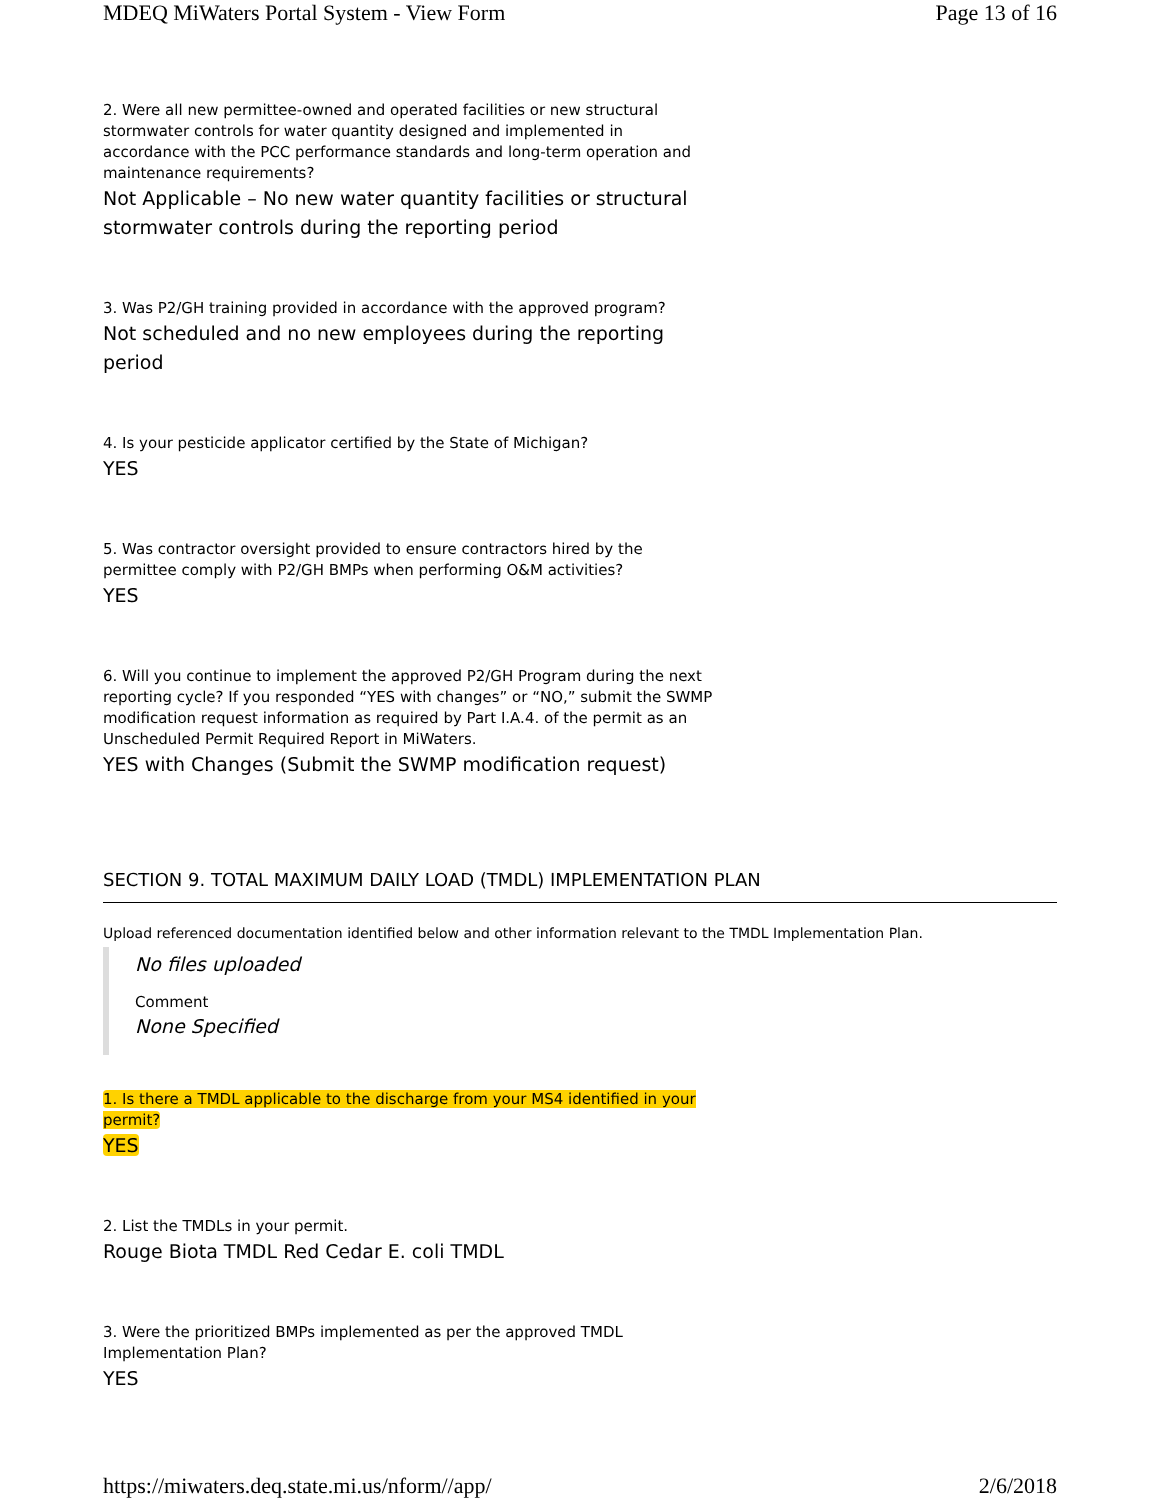MDEQ MiWaters Portal System - View Form Page 13 of 16
2. Were all new permittee-owned and operated facilities or new structural stormwater controls for water quantity designed and implemented in accordance with the PCC performance standards and long-term operation and maintenance requirements?
Not Applicable – No new water quantity facilities or structural stormwater controls during the reporting period
3. Was P2/GH training provided in accordance with the approved program?
Not scheduled and no new employees during the reporting period
4. Is your pesticide applicator certified by the State of Michigan?
YES
5. Was contractor oversight provided to ensure contractors hired by the permittee comply with P2/GH BMPs when performing O&M activities?
YES
6. Will you continue to implement the approved P2/GH Program during the next reporting cycle? If you responded “YES with changes” or “NO,” submit the SWMP modification request information as required by Part I.A.4. of the permit as an Unscheduled Permit Required Report in MiWaters.
YES with Changes (Submit the SWMP modification request)
SECTION 9. TOTAL MAXIMUM DAILY LOAD (TMDL) IMPLEMENTATION PLAN
Upload referenced documentation identified below and other information relevant to the TMDL Implementation Plan.
No files uploaded
Comment
None Specified
1. Is there a TMDL applicable to the discharge from your MS4 identified in your permit?
YES
2. List the TMDLs in your permit.
Rouge Biota TMDL Red Cedar E. coli TMDL
3. Were the prioritized BMPs implemented as per the approved TMDL Implementation Plan?
YES
https://miwaters.deq.state.mi.us/nform//app/ 2/6/2018